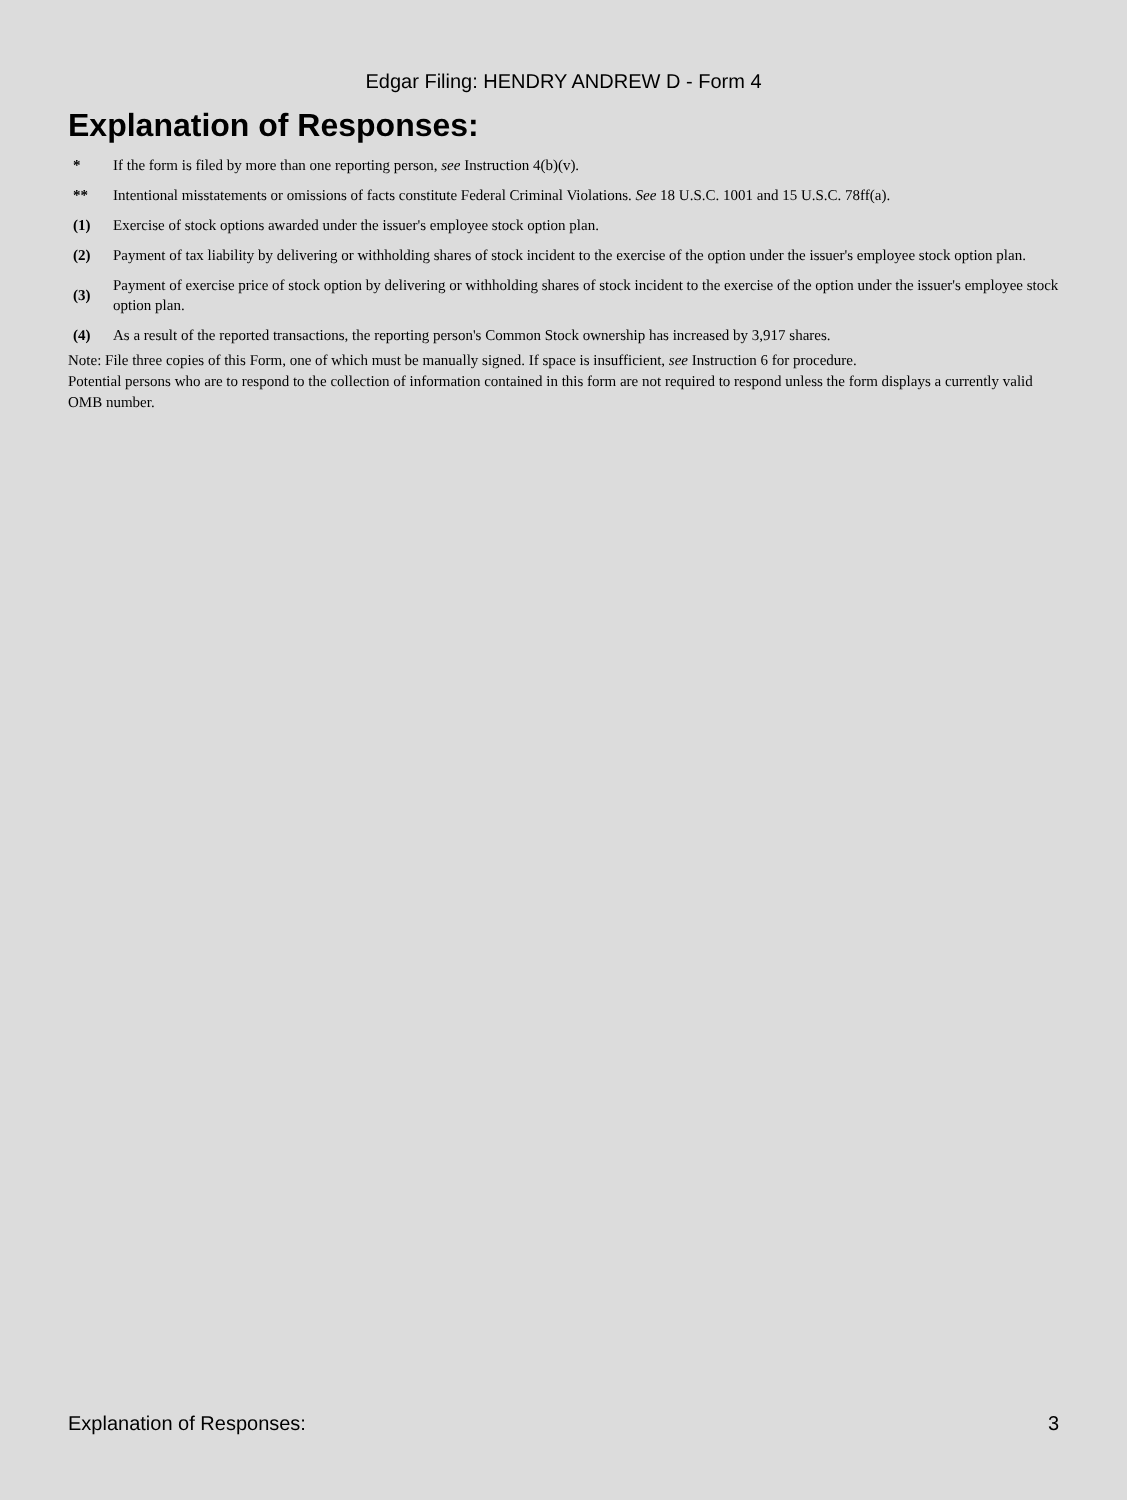Edgar Filing: HENDRY ANDREW D - Form 4
Explanation of Responses:
| * | If the form is filed by more than one reporting person, see Instruction 4(b)(v). |
| ** | Intentional misstatements or omissions of facts constitute Federal Criminal Violations. See 18 U.S.C. 1001 and 15 U.S.C. 78ff(a). |
| (1) | Exercise of stock options awarded under the issuer's employee stock option plan. |
| (2) | Payment of tax liability by delivering or withholding shares of stock incident to the exercise of the option under the issuer's employee stock option plan. |
| (3) | Payment of exercise price of stock option by delivering or withholding shares of stock incident to the exercise of the option under the issuer's employee stock option plan. |
| (4) | As a result of the reported transactions, the reporting person's Common Stock ownership has increased by 3,917 shares. |
Note: File three copies of this Form, one of which must be manually signed. If space is insufficient, see Instruction 6 for procedure.
Potential persons who are to respond to the collection of information contained in this form are not required to respond unless the form displays a currently valid OMB number.
Explanation of Responses: 3